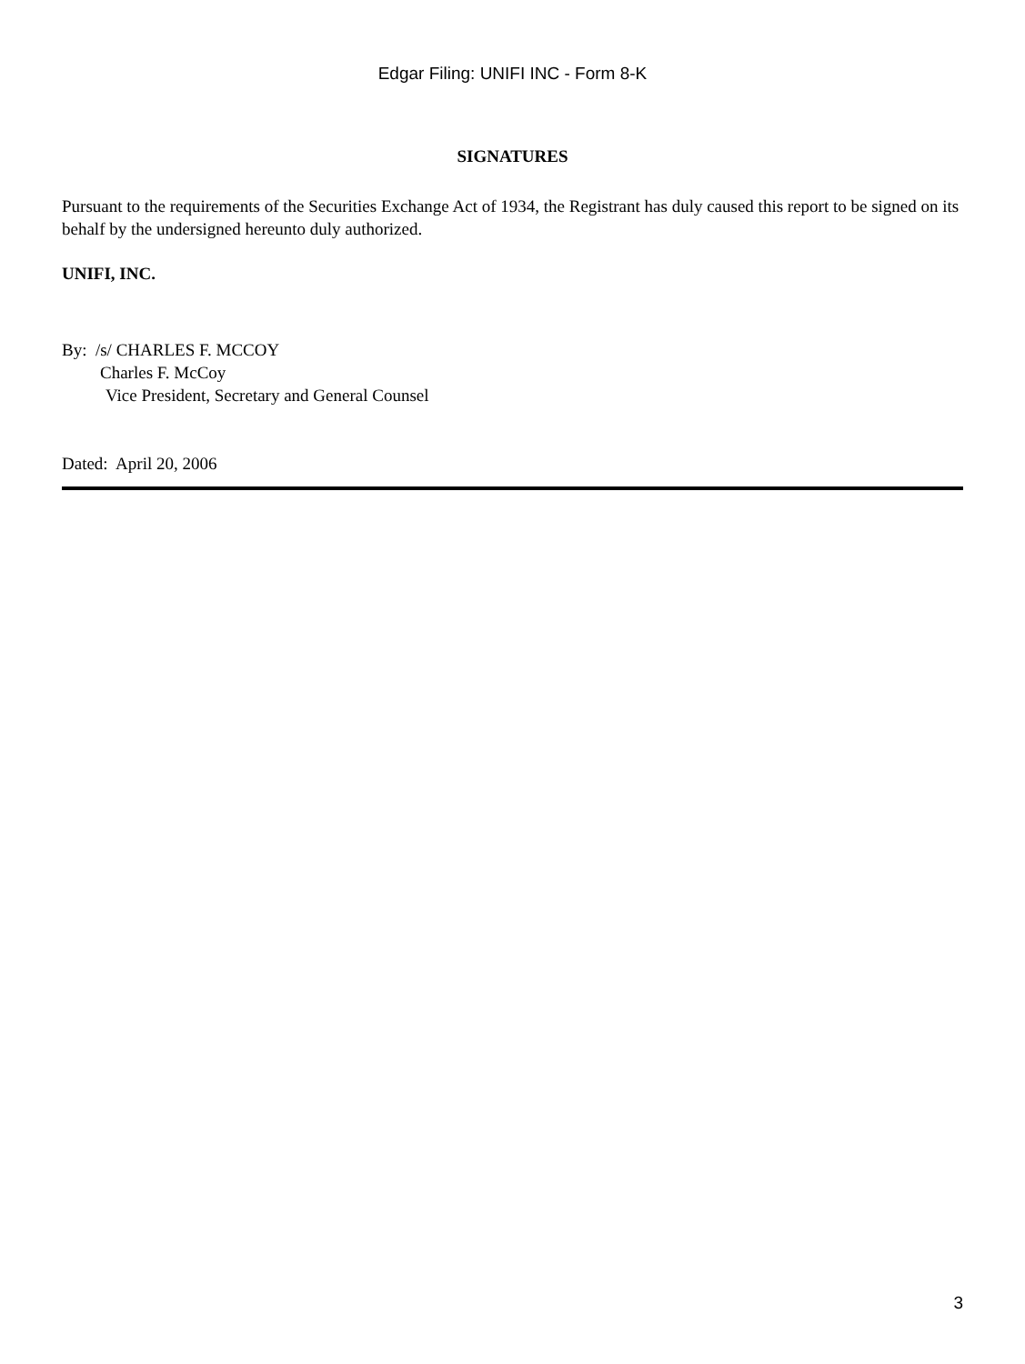Edgar Filing: UNIFI INC - Form 8-K
SIGNATURES
Pursuant to the requirements of the Securities Exchange Act of 1934, the Registrant has duly caused this report to be signed on its behalf by the undersigned hereunto duly authorized.
UNIFI, INC.
By: /s/ CHARLES F. MCCOY
Charles F. McCoy
Vice President, Secretary and General Counsel
Dated: April 20, 2006
3